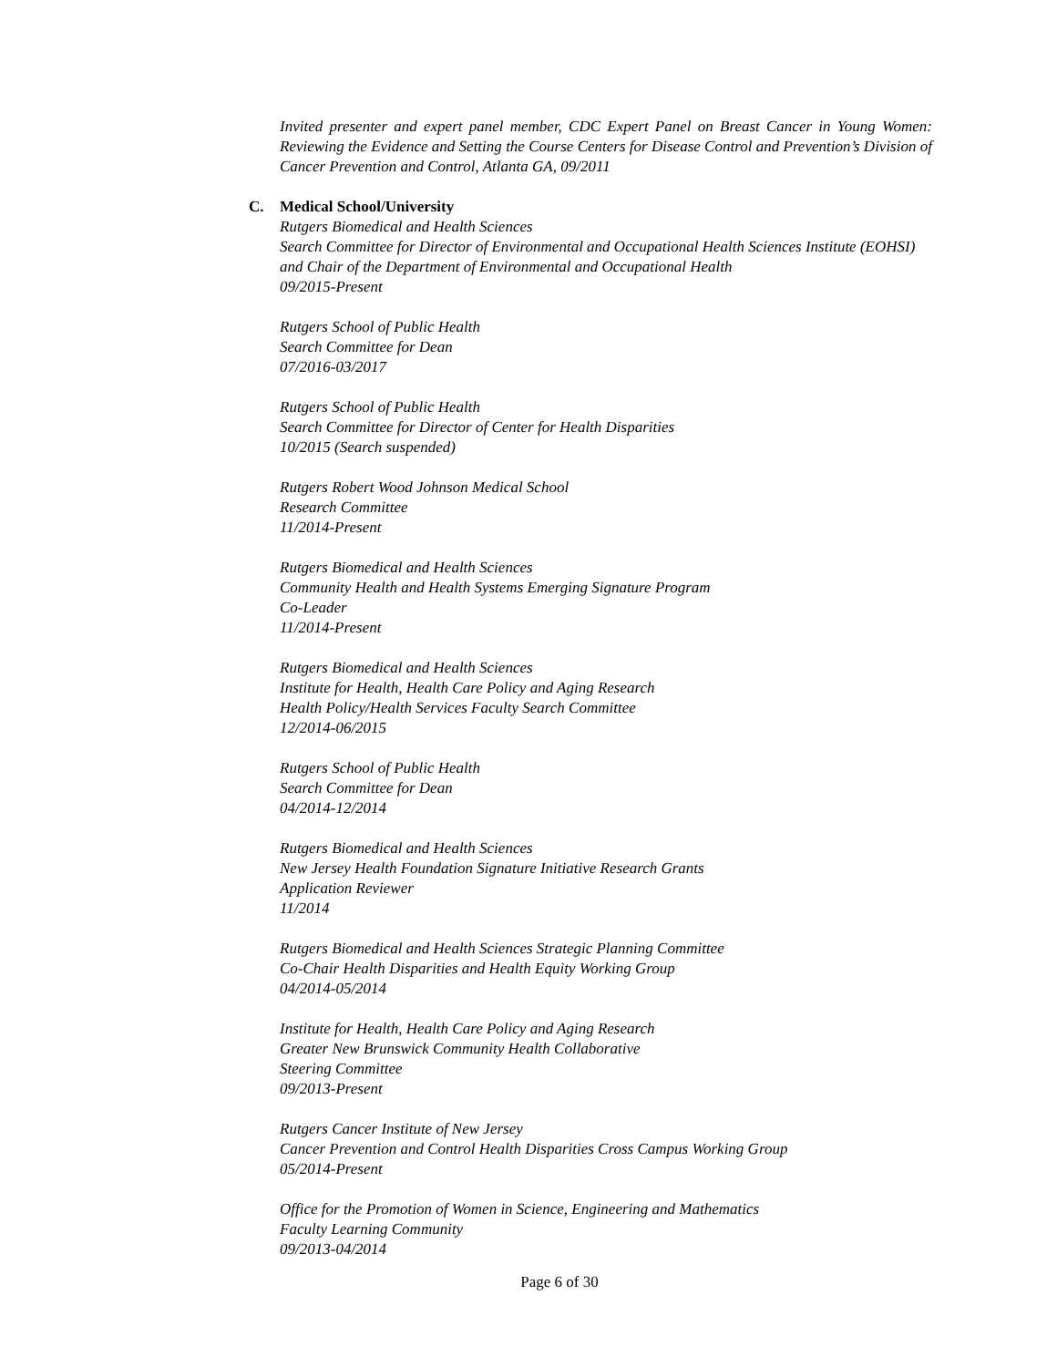Invited presenter and expert panel member, CDC Expert Panel on Breast Cancer in Young Women: Reviewing the Evidence and Setting the Course Centers for Disease Control and Prevention’s Division of Cancer Prevention and Control, Atlanta GA, 09/2011
C. Medical School/University
Rutgers Biomedical and Health Sciences
Search Committee for Director of Environmental and Occupational Health Sciences Institute (EOHSI) and Chair of the Department of Environmental and Occupational Health
09/2015-Present
Rutgers School of Public Health
Search Committee for Dean
07/2016-03/2017
Rutgers School of Public Health
Search Committee for Director of Center for Health Disparities
10/2015 (Search suspended)
Rutgers Robert Wood Johnson Medical School
Research Committee
11/2014-Present
Rutgers Biomedical and Health Sciences
Community Health and Health Systems Emerging Signature Program
Co-Leader
11/2014-Present
Rutgers Biomedical and Health Sciences
Institute for Health, Health Care Policy and Aging Research
Health Policy/Health Services Faculty Search Committee
12/2014-06/2015
Rutgers School of Public Health
Search Committee for Dean
04/2014-12/2014
Rutgers Biomedical and Health Sciences
New Jersey Health Foundation Signature Initiative Research Grants
Application Reviewer
11/2014
Rutgers Biomedical and Health Sciences Strategic Planning Committee
Co-Chair Health Disparities and Health Equity Working Group
04/2014-05/2014
Institute for Health, Health Care Policy and Aging Research
Greater New Brunswick Community Health Collaborative
Steering Committee
09/2013-Present
Rutgers Cancer Institute of New Jersey
Cancer Prevention and Control Health Disparities Cross Campus Working Group
05/2014-Present
Office for the Promotion of Women in Science, Engineering and Mathematics
Faculty Learning Community
09/2013-04/2014
Page 6 of 30